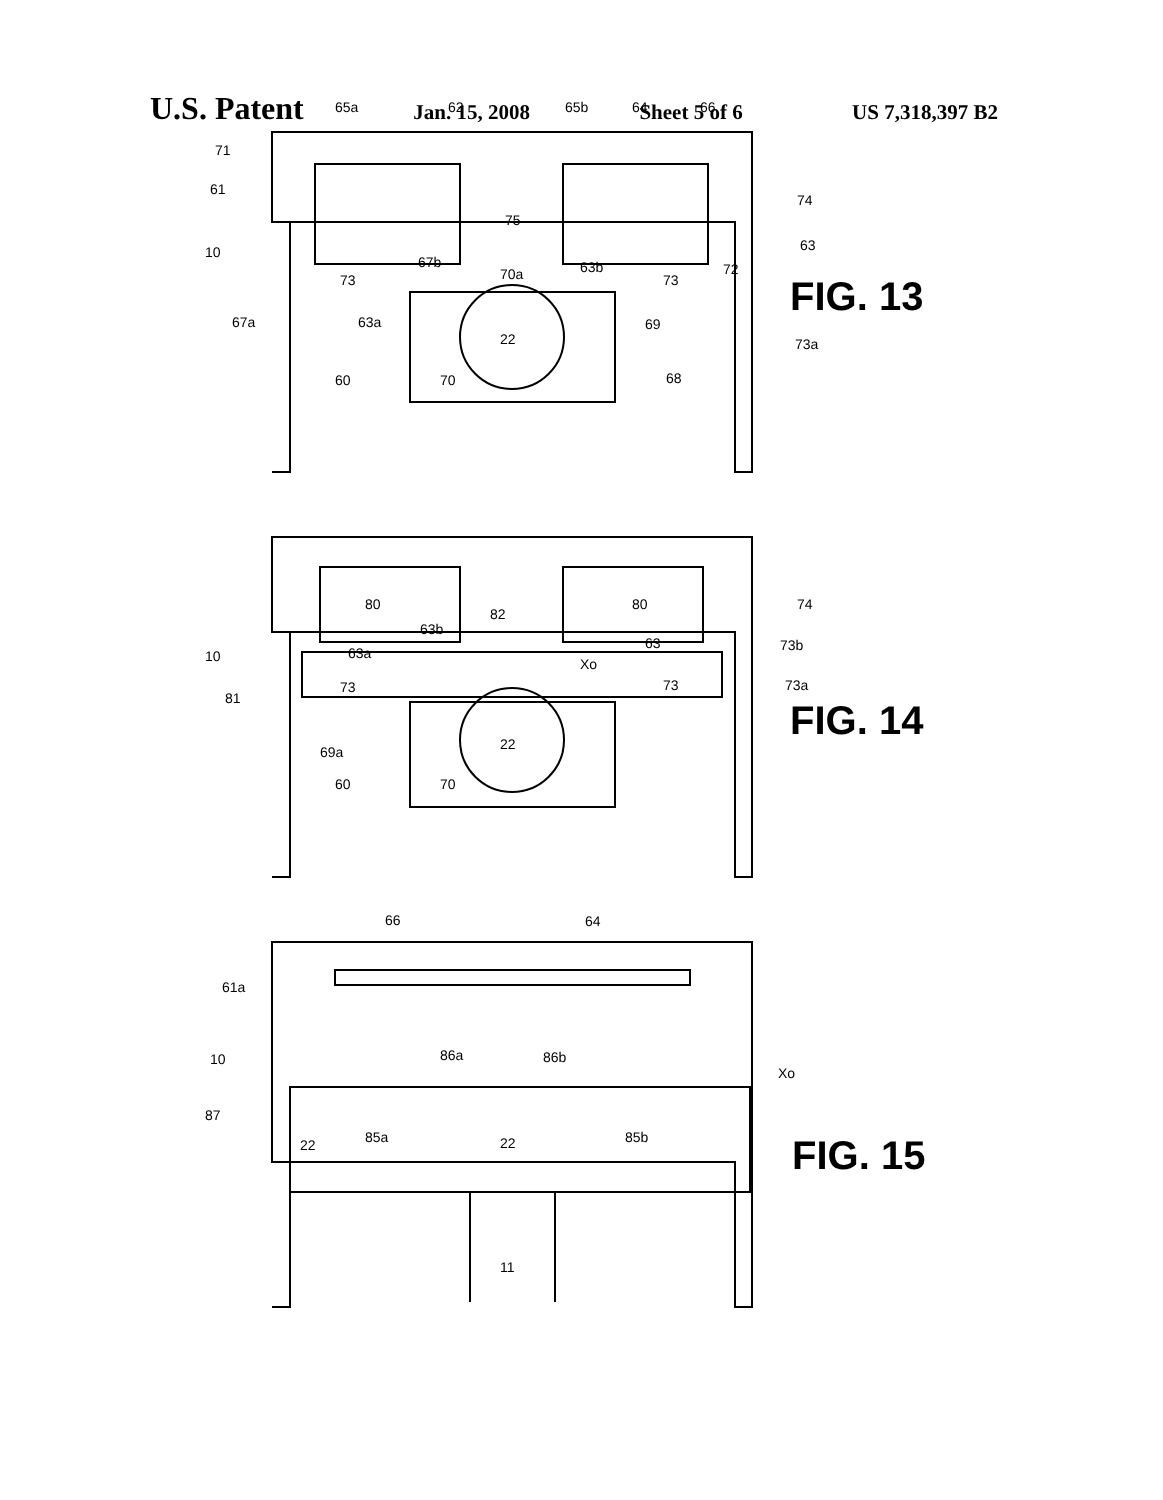U.S. Patent Jan. 15, 2008 Sheet 5 of 6 US 7,318,397 B2
65a
62
65b
64
66
71
61
74
75
63
10
67b
70a
63b
72
73
73
67a
63a
69
73a
22
60
70
68
80
80
74
82
63b
63
10
63a
73b
Xo
73
73
73a
81
69a
22
60
70
66
64
61a
86a
86b
10
Xo
87
22
85a
22
85b
11
FIG. 13
FIG. 14
FIG. 15